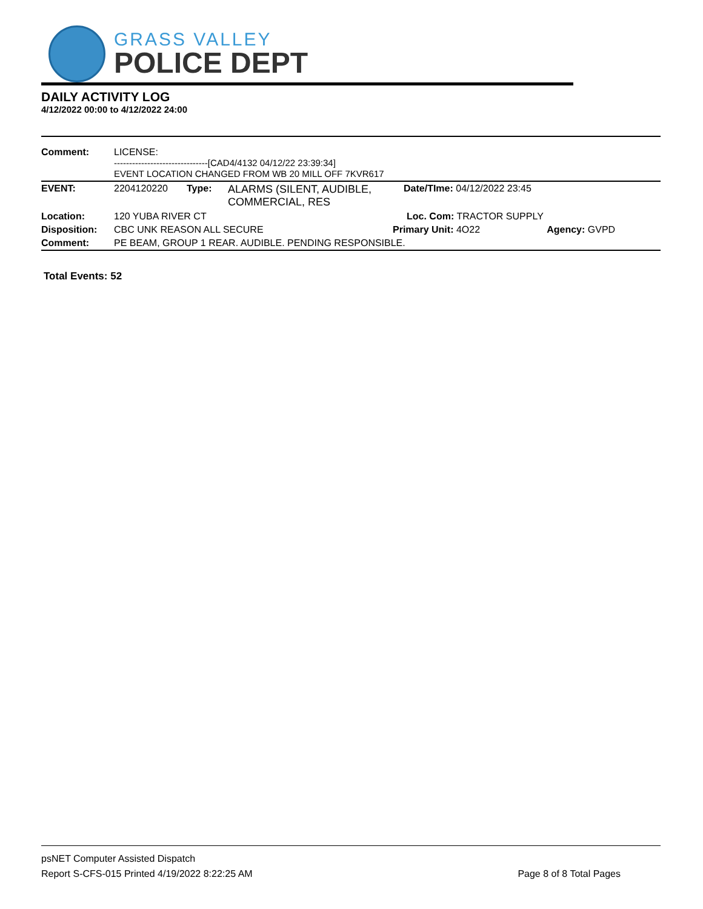GRASS VALLEY
POLICE DEPT
DAILY ACTIVITY LOG
4/12/2022 00:00 to 4/12/2022 24:00
| Comment: | LICENSE: -------------------------------[CAD4/4132 04/12/22 23:39:34] EVENT LOCATION CHANGED FROM WB 20 MILL OFF 7KVR617 | | | | |
| EVENT: | 2204120220 | Type: | ALARMS (SILENT, AUDIBLE, COMMERCIAL, RES | Date/TIme: 04/12/2022 23:45 | |
| Location: | 120 YUBA RIVER CT | | | Loc. Com: TRACTOR SUPPLY | |
| Disposition: | CBC UNK REASON ALL SECURE | | | Primary Unit: 4O22 | Agency: GVPD |
| Comment: | PE BEAM, GROUP 1 REAR. AUDIBLE. PENDING RESPONSIBLE. | | | | |
Total Events: 52
psNET Computer Assisted Dispatch
Report S-CFS-015 Printed 4/19/2022 8:22:25 AM Page 8 of 8 Total Pages